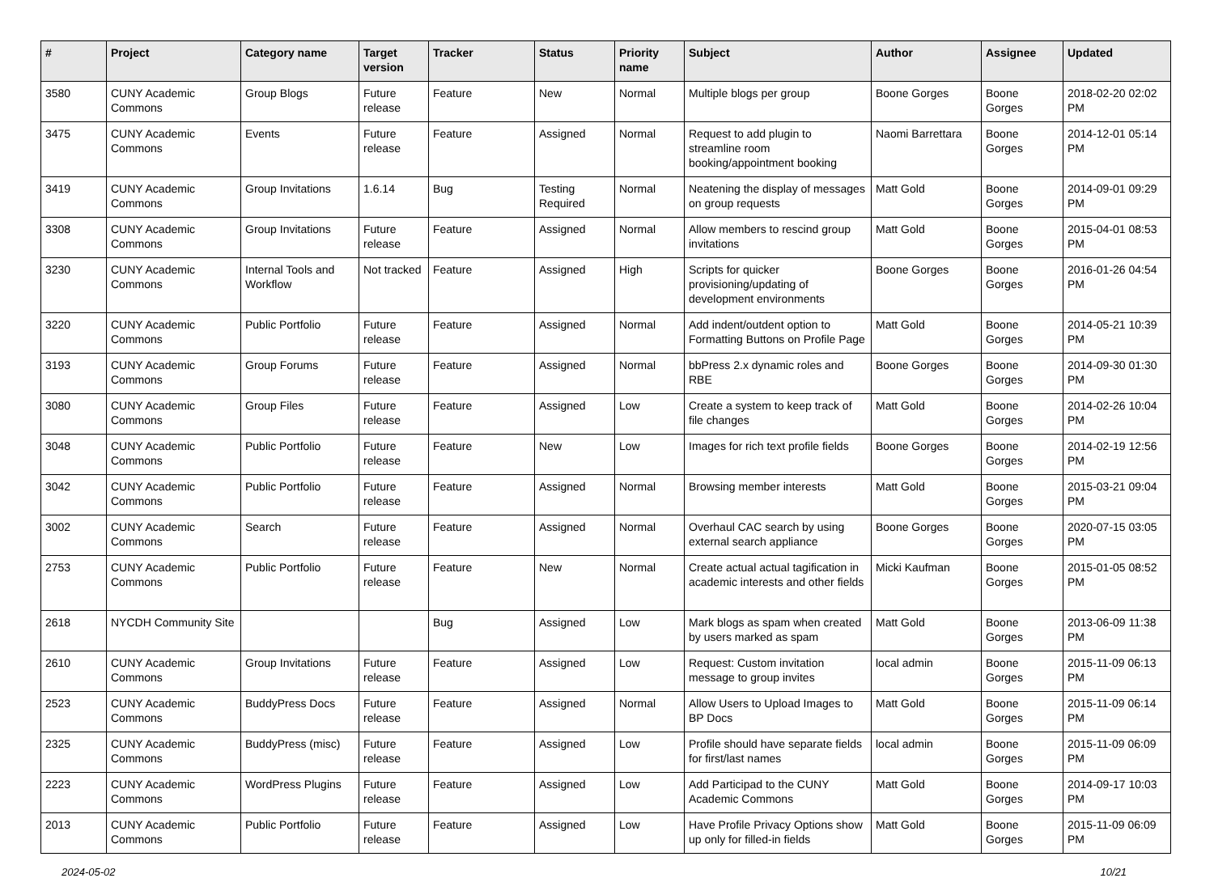| # | Project | Category name | Target version | Tracker | Status | Priority name | Subject | Author | Assignee | Updated |
| --- | --- | --- | --- | --- | --- | --- | --- | --- | --- | --- |
| 3580 | CUNY Academic Commons | Group Blogs | Future release | Feature | New | Normal | Multiple blogs per group | Boone Gorges | Boone Gorges | 2018-02-20 02:02 PM |
| 3475 | CUNY Academic Commons | Events | Future release | Feature | Assigned | Normal | Request to add plugin to streamline room booking/appointment booking | Naomi Barrettara | Boone Gorges | 2014-12-01 05:14 PM |
| 3419 | CUNY Academic Commons | Group Invitations | 1.6.14 | Bug | Testing Required | Normal | Neatening the display of messages on group requests | Matt Gold | Boone Gorges | 2014-09-01 09:29 PM |
| 3308 | CUNY Academic Commons | Group Invitations | Future release | Feature | Assigned | Normal | Allow members to rescind group invitations | Matt Gold | Boone Gorges | 2015-04-01 08:53 PM |
| 3230 | CUNY Academic Commons | Internal Tools and Workflow | Not tracked | Feature | Assigned | High | Scripts for quicker provisioning/updating of development environments | Boone Gorges | Boone Gorges | 2016-01-26 04:54 PM |
| 3220 | CUNY Academic Commons | Public Portfolio | Future release | Feature | Assigned | Normal | Add indent/outdent option to Formatting Buttons on Profile Page | Matt Gold | Boone Gorges | 2014-05-21 10:39 PM |
| 3193 | CUNY Academic Commons | Group Forums | Future release | Feature | Assigned | Normal | bbPress 2.x dynamic roles and RBE | Boone Gorges | Boone Gorges | 2014-09-30 01:30 PM |
| 3080 | CUNY Academic Commons | Group Files | Future release | Feature | Assigned | Low | Create a system to keep track of file changes | Matt Gold | Boone Gorges | 2014-02-26 10:04 PM |
| 3048 | CUNY Academic Commons | Public Portfolio | Future release | Feature | New | Low | Images for rich text profile fields | Boone Gorges | Boone Gorges | 2014-02-19 12:56 PM |
| 3042 | CUNY Academic Commons | Public Portfolio | Future release | Feature | Assigned | Normal | Browsing member interests | Matt Gold | Boone Gorges | 2015-03-21 09:04 PM |
| 3002 | CUNY Academic Commons | Search | Future release | Feature | Assigned | Normal | Overhaul CAC search by using external search appliance | Boone Gorges | Boone Gorges | 2020-07-15 03:05 PM |
| 2753 | CUNY Academic Commons | Public Portfolio | Future release | Feature | New | Normal | Create actual actual tagification in academic interests and other fields | Micki Kaufman | Boone Gorges | 2015-01-05 08:52 PM |
| 2618 | NYCDH Community Site | | | Bug | Assigned | Low | Mark blogs as spam when created by users marked as spam | Matt Gold | Boone Gorges | 2013-06-09 11:38 PM |
| 2610 | CUNY Academic Commons | Group Invitations | Future release | Feature | Assigned | Low | Request: Custom invitation message to group invites | local admin | Boone Gorges | 2015-11-09 06:13 PM |
| 2523 | CUNY Academic Commons | BuddyPress Docs | Future release | Feature | Assigned | Normal | Allow Users to Upload Images to BP Docs | Matt Gold | Boone Gorges | 2015-11-09 06:14 PM |
| 2325 | CUNY Academic Commons | BuddyPress (misc) | Future release | Feature | Assigned | Low | Profile should have separate fields for first/last names | local admin | Boone Gorges | 2015-11-09 06:09 PM |
| 2223 | CUNY Academic Commons | WordPress Plugins | Future release | Feature | Assigned | Low | Add Participad to the CUNY Academic Commons | Matt Gold | Boone Gorges | 2014-09-17 10:03 PM |
| 2013 | CUNY Academic Commons | Public Portfolio | Future release | Feature | Assigned | Low | Have Profile Privacy Options show up only for filled-in fields | Matt Gold | Boone Gorges | 2015-11-09 06:09 PM |
2024-05-02 10/21